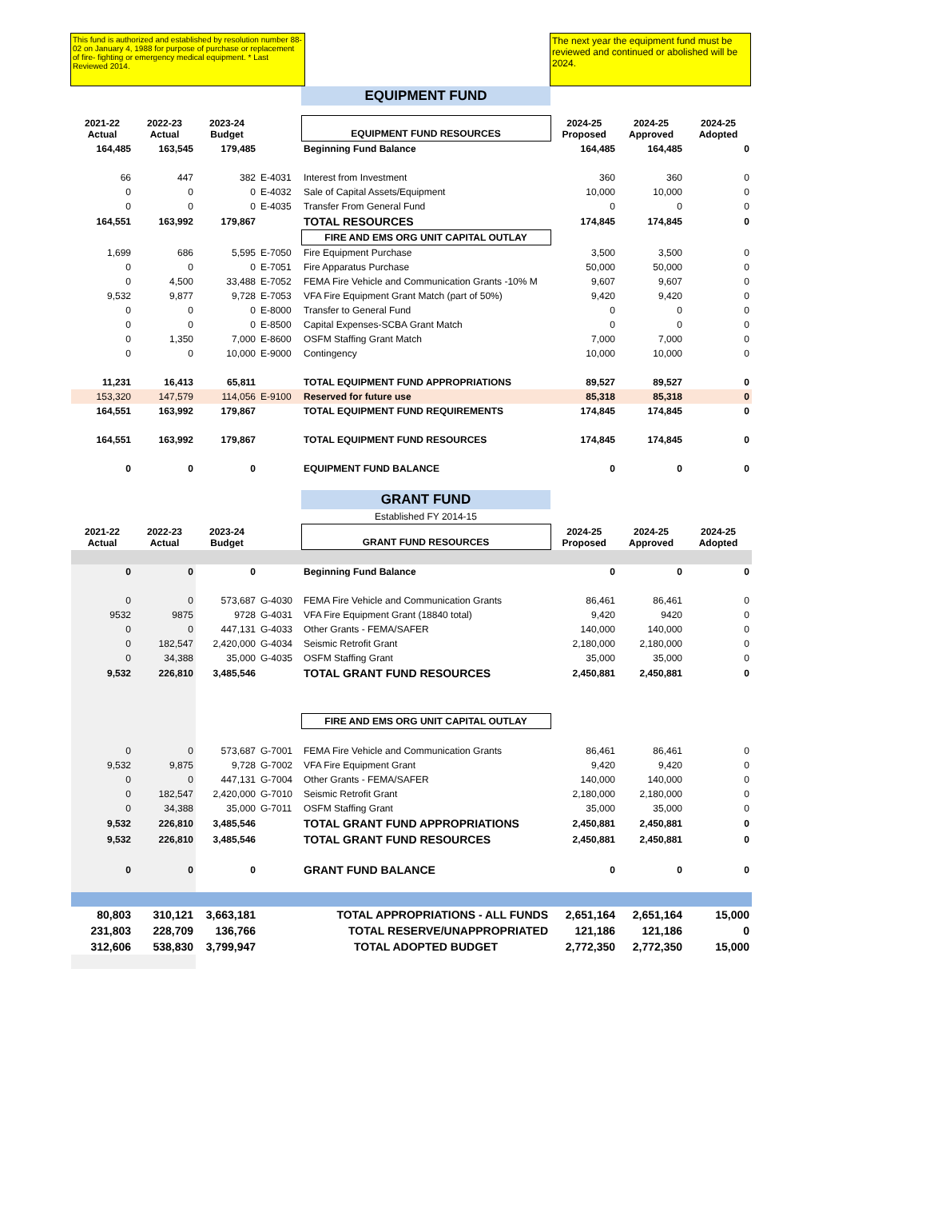This fund is authorized and established by resolution number 88-02 on January 4, 1988 for purpose of purchase or replacement of fire- fighting or emergency medical equipment. * Last Reviewed 2014.
The next year the equipment fund must be reviewed and continued or abolished will be 2024.
| | | | | EQUIPMENT FUND | | | |
| 2021-22 Actual | 2022-23 Actual | 2023-24 Budget | | EQUIPMENT FUND RESOURCES | 2024-25 Proposed | 2024-25 Approved | 2024-25 Adopted |
| 164,485 | 163,545 | 179,485 | | Beginning Fund Balance | 164,485 | 164,485 | 0 |
| 66 | 447 | 382 | E-4031 | Interest from Investment | 360 | 360 | 0 |
| 0 | 0 | 0 | E-4032 | Sale of Capital Assets/Equipment | 10,000 | 10,000 | 0 |
| 0 | 0 | 0 | E-4035 | Transfer From General Fund | 0 | 0 | 0 |
| 164,551 | 163,992 | 179,867 | | TOTAL RESOURCES | 174,845 | 174,845 | 0 |
| | | | | FIRE AND EMS ORG UNIT CAPITAL OUTLAY | | | |
| 1,699 | 686 | 5,595 | E-7050 | Fire Equipment Purchase | 3,500 | 3,500 | 0 |
| 0 | 0 | 0 | E-7051 | Fire Apparatus Purchase | 50,000 | 50,000 | 0 |
| 0 | 4,500 | 33,488 | E-7052 | FEMA Fire Vehicle and Communication Grants -10% M | 9,607 | 9,607 | 0 |
| 9,532 | 9,877 | 9,728 | E-7053 | VFA Fire Equipment Grant Match (part of 50%) | 9,420 | 9,420 | 0 |
| 0 | 0 | 0 | E-8000 | Transfer to General Fund | 0 | 0 | 0 |
| 0 | 0 | 0 | E-8500 | Capital Expenses-SCBA Grant Match | 0 | 0 | 0 |
| 0 | 1,350 | 7,000 | E-8600 | OSFM Staffing Grant Match | 7,000 | 7,000 | 0 |
| 0 | 0 | 10,000 | E-9000 | Contingency | 10,000 | 10,000 | 0 |
| 11,231 | 16,413 | 65,811 | | TOTAL EQUIPMENT FUND APPROPRIATIONS | 89,527 | 89,527 | 0 |
| 153,320 | 147,579 | 114,056 | E-9100 | Reserved for future use | 85,318 | 85,318 | 0 |
| 164,551 | 163,992 | 179,867 | | TOTAL EQUIPMENT FUND REQUIREMENTS | 174,845 | 174,845 | 0 |
| 164,551 | 163,992 | 179,867 | | TOTAL EQUIPMENT FUND RESOURCES | 174,845 | 174,845 | 0 |
| 0 | 0 | 0 | | EQUIPMENT FUND BALANCE | 0 | 0 | 0 |
| | | | | GRANT FUND | | | |
| | | | | Established FY 2014-15 | | | |
| 2021-22 Actual | 2022-23 Actual | 2023-24 Budget | | GRANT FUND RESOURCES | 2024-25 Proposed | 2024-25 Approved | 2024-25 Adopted |
| 0 | 0 | 0 | | Beginning Fund Balance | 0 | 0 | 0 |
| 0 | 0 | 573,687 | G-4030 | FEMA Fire Vehicle and Communication Grants | 86,461 | 86,461 | 0 |
| 9532 | 9875 | 9728 | G-4031 | VFA Fire Equipment Grant (18840 total) | 9,420 | 9420 | 0 |
| 0 | 0 | 447,131 | G-4033 | Other Grants - FEMA/SAFER | 140,000 | 140,000 | 0 |
| 0 | 182,547 | 2,420,000 | G-4034 | Seismic Retrofit Grant | 2,180,000 | 2,180,000 | 0 |
| 0 | 34,388 | 35,000 | G-4035 | OSFM Staffing Grant | 35,000 | 35,000 | 0 |
| 9,532 | 226,810 | 3,485,546 | | TOTAL GRANT FUND RESOURCES | 2,450,881 | 2,450,881 | 0 |
| | | | | FIRE AND EMS ORG UNIT CAPITAL OUTLAY | | | |
| 0 | 0 | 573,687 | G-7001 | FEMA Fire Vehicle and Communication Grants | 86,461 | 86,461 | 0 |
| 9,532 | 9,875 | 9,728 | G-7002 | VFA Fire Equipment Grant | 9,420 | 9,420 | 0 |
| 0 | 0 | 447,131 | G-7004 | Other Grants - FEMA/SAFER | 140,000 | 140,000 | 0 |
| 0 | 182,547 | 2,420,000 | G-7010 | Seismic Retrofit Grant | 2,180,000 | 2,180,000 | 0 |
| 0 | 34,388 | 35,000 | G-7011 | OSFM Staffing Grant | 35,000 | 35,000 | 0 |
| 9,532 | 226,810 | 3,485,546 | | TOTAL GRANT FUND APPROPRIATIONS | 2,450,881 | 2,450,881 | 0 |
| 9,532 | 226,810 | 3,485,546 | | TOTAL GRANT FUND RESOURCES | 2,450,881 | 2,450,881 | 0 |
| 0 | 0 | 0 | | GRANT FUND BALANCE | 0 | 0 | 0 |
| 80,803 | 310,121 | 3,663,181 | | TOTAL APPROPRIATIONS - ALL FUNDS | 2,651,164 | 2,651,164 | 15,000 |
| 231,803 | 228,709 | 136,766 | | TOTAL RESERVE/UNAPPROPRIATED | 121,186 | 121,186 | 0 |
| 312,606 | 538,830 | 3,799,947 | | TOTAL ADOPTED BUDGET | 2,772,350 | 2,772,350 | 15,000 |